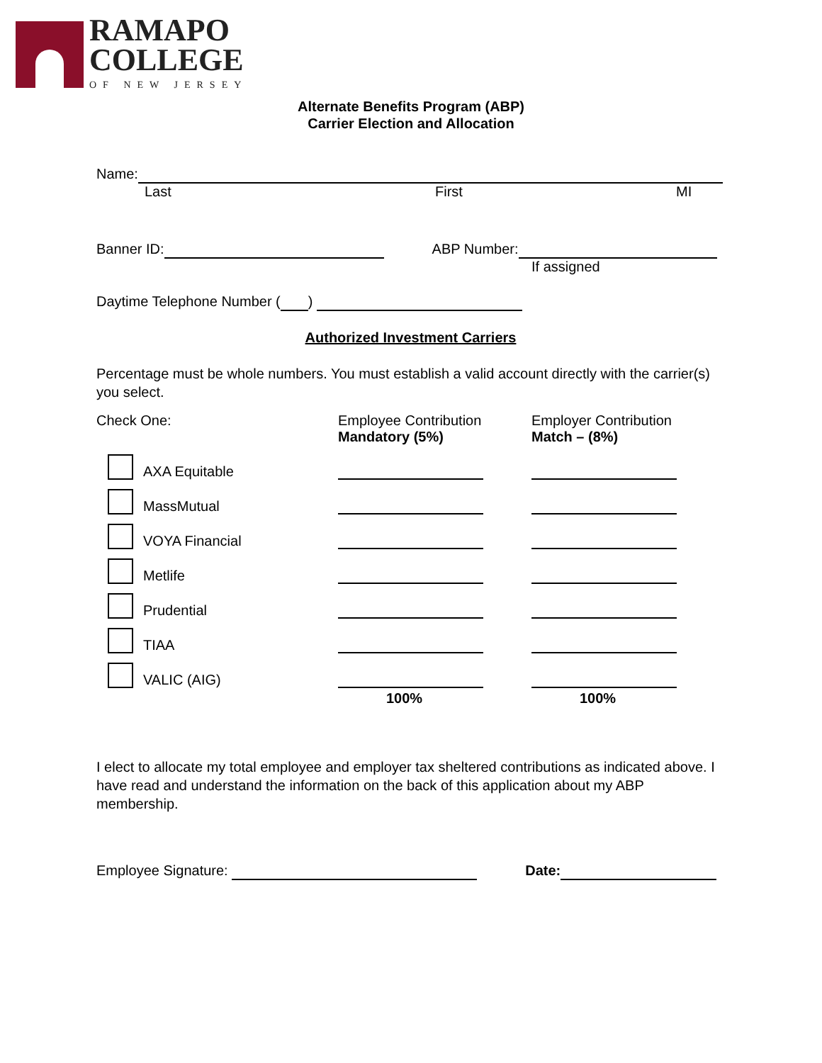RAMAPO
COLLEGE
OF NEW JERSEY
Alternate Benefits Program (ABP)
Carrier Election and Allocation
Name:
Last First MI
Banner ID: ABP Number:
If assigned
Daytime Telephone Number ( )
Authorized Investment Carriers
Percentage must be whole numbers. You must establish a valid account directly with the carrier(s) you select.
| Check One: | Employee Contribution Mandatory (5%) | Employer Contribution Match – (8%) |
| AXA Equitable | | |
| MassMutual | | |
| VOYA Financial | | |
| Metlife | | |
| Prudential | | |
| TIAA | | |
| VALIC (AIG) | | |
| | 100% | 100% |
I elect to allocate my total employee and employer tax sheltered contributions as indicated above. I have read and understand the information on the back of this application about my ABP membership.
Employee Signature: Date: